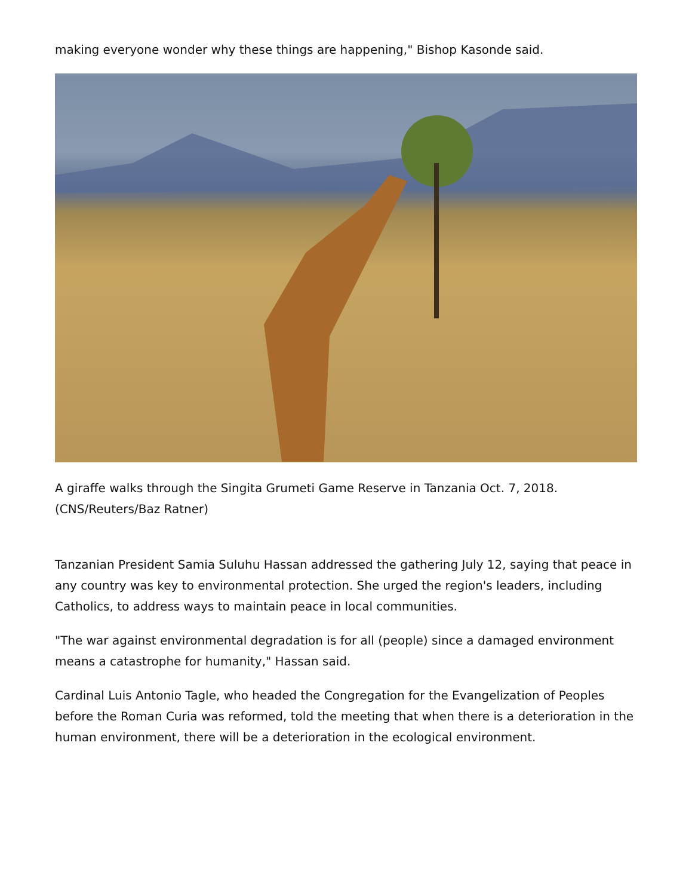making everyone wonder why these things are happening," Bishop Kasonde said.
A giraffe walks through the Singita Grumeti Game Reserve in Tanzania Oct. 7, 2018. (CNS/Reuters/Baz Ratner)
Tanzanian President Samia Suluhu Hassan addressed the gathering July 12, saying that peace in any country was key to environmental protection. She urged the region's leaders, including Catholics, to address ways to maintain peace in local communities.
"The war against environmental degradation is for all (people) since a damaged environment means a catastrophe for humanity," Hassan said.
Cardinal Luis Antonio Tagle, who headed the Congregation for the Evangelization of Peoples before the Roman Curia was reformed, told the meeting that when there is a deterioration in the human environment, there will be a deterioration in the ecological environment.